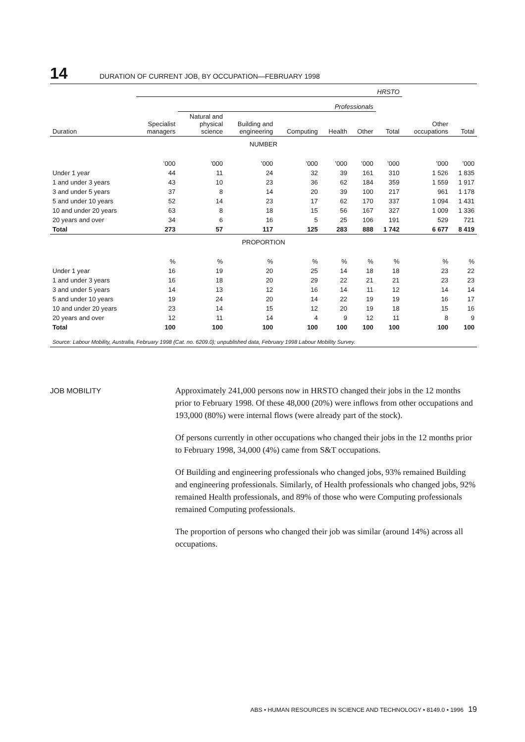14 DURATION OF CURRENT JOB, BY OCCUPATION—FEBRUARY 1998
| | HRSTO | | | | | | | | |
| | | Professionals | | | | | | | |
| Duration | Specialist managers | Natural and physical science | Building and engineering | Computing | Health | Other | Total | Other occupations | Total |
| NUMBER | | | | | | | | | |
| | ’000 | ’000 | ’000 | ’000 | ’000 | ’000 | ’000 | ’000 | ’000 |
| Under 1 year | 44 | 11 | 24 | 32 | 39 | 161 | 310 | 1 526 | 1 835 |
| 1 and under 3 years | 43 | 10 | 23 | 36 | 62 | 184 | 359 | 1 559 | 1 917 |
| 3 and under 5 years | 37 | 8 | 14 | 20 | 39 | 100 | 217 | 961 | 1 178 |
| 5 and under 10 years | 52 | 14 | 23 | 17 | 62 | 170 | 337 | 1 094 | 1 431 |
| 10 and under 20 years | 63 | 8 | 18 | 15 | 56 | 167 | 327 | 1 009 | 1 336 |
| 20 years and over | 34 | 6 | 16 | 5 | 25 | 106 | 191 | 529 | 721 |
| Total | 273 | 57 | 117 | 125 | 283 | 888 | 1 742 | 6 677 | 8 419 |
| PROPORTION | | | | | | | | | |
| | % | % | % | % | % | % | % | % | % |
| Under 1 year | 16 | 19 | 20 | 25 | 14 | 18 | 18 | 23 | 22 |
| 1 and under 3 years | 16 | 18 | 20 | 29 | 22 | 21 | 21 | 23 | 23 |
| 3 and under 5 years | 14 | 13 | 12 | 16 | 14 | 11 | 12 | 14 | 14 |
| 5 and under 10 years | 19 | 24 | 20 | 14 | 22 | 19 | 19 | 16 | 17 |
| 10 and under 20 years | 23 | 14 | 15 | 12 | 20 | 19 | 18 | 15 | 16 |
| 20 years and over | 12 | 11 | 14 | 4 | 9 | 12 | 11 | 8 | 9 |
| Total | 100 | 100 | 100 | 100 | 100 | 100 | 100 | 100 | 100 |
| Source: Labour Mobility, Australia, February 1998 (Cat. no. 6209.0); unpublished data, February 1998 Labour Mobility Survey. | | | | | | | | | |
JOB MOBILITY
Approximately 241,000 persons now in HRSTO changed their jobs in the 12 months prior to February 1998. Of these 48,000 (20%) were inflows from other occupations and 193,000 (80%) were internal flows (were already part of the stock).
Of persons currently in other occupations who changed their jobs in the 12 months prior to February 1998, 34,000 (4%) came from S&T occupations.
Of Building and engineering professionals who changed jobs, 93% remained Building and engineering professionals. Similarly, of Health professionals who changed jobs, 92% remained Health professionals, and 89% of those who were Computing professionals remained Computing professionals.
The proportion of persons who changed their job was similar (around 14%) across all occupations.
ABS • HUMAN RESOURCES IN SCIENCE AND TECHNOLOGY • 8149.0 • 1996 19